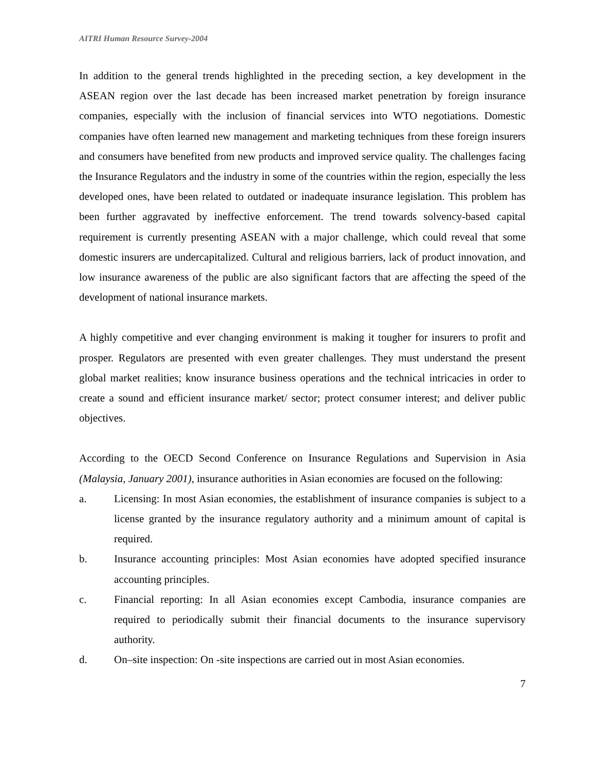AITRI Human Resource Survey-2004
In addition to the general trends highlighted in the preceding section, a key development in the ASEAN region over the last decade has been increased market penetration by foreign insurance companies, especially with the inclusion of financial services into WTO negotiations. Domestic companies have often learned new management and marketing techniques from these foreign insurers and consumers have benefited from new products and improved service quality. The challenges facing the Insurance Regulators and the industry in some of the countries within the region, especially the less developed ones, have been related to outdated or inadequate insurance legislation. This problem has been further aggravated by ineffective enforcement. The trend towards solvency-based capital requirement is currently presenting ASEAN with a major challenge, which could reveal that some domestic insurers are undercapitalized. Cultural and religious barriers, lack of product innovation, and low insurance awareness of the public are also significant factors that are affecting the speed of the development of national insurance markets.
A highly competitive and ever changing environment is making it tougher for insurers to profit and prosper. Regulators are presented with even greater challenges. They must understand the present global market realities; know insurance business operations and the technical intricacies in order to create a sound and efficient insurance market/ sector; protect consumer interest; and deliver public objectives.
According to the OECD Second Conference on Insurance Regulations and Supervision in Asia (Malaysia, January 2001), insurance authorities in Asian economies are focused on the following:
a. Licensing: In most Asian economies, the establishment of insurance companies is subject to a license granted by the insurance regulatory authority and a minimum amount of capital is required.
b. Insurance accounting principles: Most Asian economies have adopted specified insurance accounting principles.
c. Financial reporting: In all Asian economies except Cambodia, insurance companies are required to periodically submit their financial documents to the insurance supervisory authority.
d. On–site inspection: On -site inspections are carried out in most Asian economies.
7